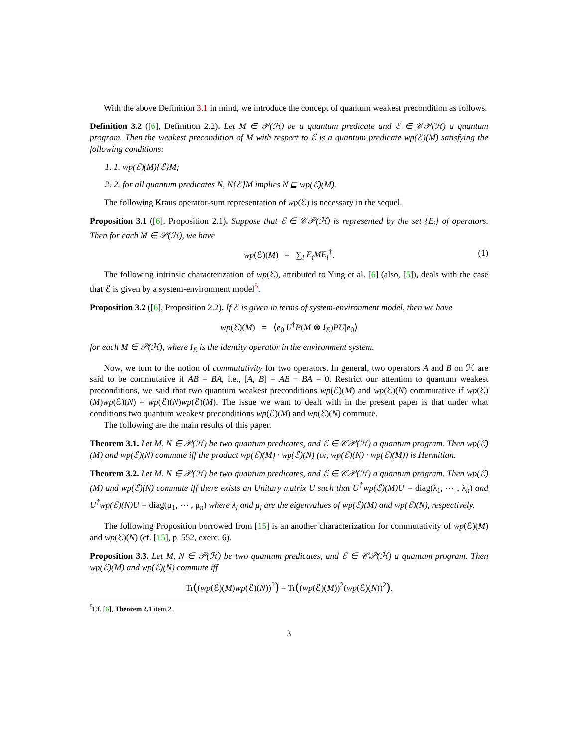With the above Definition 3.1 in mind, we introduce the concept of quantum weakest precondition as follows.
Definition 3.2 ([6], Definition 2.2). Let M ∈ 𝒫(ℋ) be a quantum predicate and ℰ ∈ 𝒞𝒫(ℋ) a quantum program. Then the weakest precondition of M with respect to ℰ is a quantum predicate wp(ℰ)(M) satisfying the following conditions:
1. 1. wp(ℰ)(M){ℰ}M;
2. 2. for all quantum predicates N, N{ℰ}M implies N ⊑ wp(ℰ)(M).
The following Kraus operator-sum representation of wp(ℰ) is necessary in the sequel.
Proposition 3.1 ([6], Proposition 2.1). Suppose that ℰ ∈ 𝒞𝒫(ℋ) is represented by the set {E<sub>i</sub>} of operators. Then for each M ∈ 𝒫(ℋ), we have
wp(ℰ)(M) = ∑<sub>i</sub> E<sub>i</sub>ME<sub>i</sub><sup>†</sup>. (1)
The following intrinsic characterization of wp(ℰ), attributed to Ying et al. [6] (also, [5]), deals with the case that ℰ is given by a system-environment model<sup>5</sup>.
Proposition 3.2 ([6], Proposition 2.2). If ℰ is given in terms of system-environment model, then we have
wp(ℰ)(M) = ⟨e<sub>0</sub>|U<sup>†</sup>P(M ⊗ I<sub>E</sub>)PU|e<sub>0</sub>⟩
for each M ∈ 𝒫(ℋ), where I<sub>E</sub> is the identity operator in the environment system.
Now, we turn to the notion of commutativity for two operators. In general, two operators A and B on ℋ are said to be commutative if AB = BA, i.e., [A, B] = AB − BA = 0. Restrict our attention to quantum weakest preconditions, we said that two quantum weakest preconditions wp(ℰ)(M) and wp(ℰ)(N) commutative if wp(ℰ)(M)wp(ℰ)(N) = wp(ℰ)(N)wp(ℰ)(M). The issue we want to dealt with in the present paper is that under what conditions two quantum weakest preconditions wp(ℰ)(M) and wp(ℰ)(N) commute.
The following are the main results of this paper.
Theorem 3.1. Let M, N ∈ 𝒫(ℋ) be two quantum predicates, and ℰ ∈ 𝒞𝒫(ℋ) a quantum program. Then wp(ℰ)(M) and wp(ℰ)(N) commute iff the product wp(ℰ)(M) · wp(ℰ)(N) (or, wp(ℰ)(N) · wp(ℰ)(M)) is Hermitian.
Theorem 3.2. Let M, N ∈ 𝒫(ℋ) be two quantum predicates, and ℰ ∈ 𝒞𝒫(ℋ) a quantum program. Then wp(ℰ)(M) and wp(ℰ)(N) commute iff there exists an Unitary matrix U such that U<sup>†</sup>wp(ℰ)(M)U = diag(λ<sub>1</sub>, ⋯ , λ<sub>n</sub>) and U<sup>†</sup>wp(ℰ)(N)U = diag(μ<sub>1</sub>, ⋯ , μ<sub>n</sub>) where λ<sub>i</sub> and μ<sub>i</sub> are the eigenvalues of wp(ℰ)(M) and wp(ℰ)(N), respectively.
The following Proposition borrowed from [15] is an another characterization for commutativity of wp(ℰ)(M) and wp(ℰ)(N) (cf. [15], p. 552, exerc. 6).
Proposition 3.3. Let M, N ∈ 𝒫(ℋ) be two quantum predicates, and ℰ ∈ 𝒞𝒫(ℋ) a quantum program. Then wp(ℰ)(M) and wp(ℰ)(N) commute iff
Tr((wp(ℰ)(M)wp(ℰ)(N))<sup>2</sup>) = Tr((wp(ℰ)(M))<sup>2</sup>(wp(ℰ)(N))<sup>2</sup>).
<sup>5</sup> Cf. [6], Theorem 2.1 item 2.
3